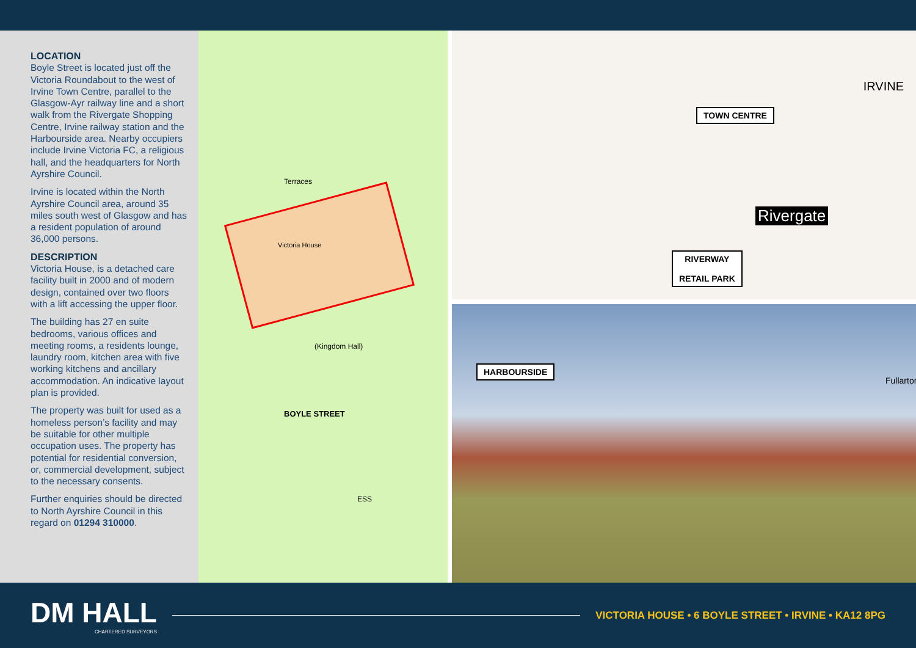LOCATION
Boyle Street is located just off the Victoria Roundabout to the west of Irvine Town Centre, parallel to the Glasgow-Ayr railway line and a short walk from the Rivergate Shopping Centre, Irvine railway station and the Harbourside area. Nearby occupiers include Irvine Victoria FC, a religious hall, and the headquarters for North Ayrshire Council.
Irvine is located within the North Ayrshire Council area, around 35 miles south west of Glasgow and has a resident population of around 36,000 persons.
DESCRIPTION
Victoria House, is a detached care facility built in 2000 and of modern design, contained over two floors with a lift accessing the upper floor.
The building has 27 en suite bedrooms, various offices and meeting rooms, a residents lounge, laundry room, kitchen area with five working kitchens and ancillary accommodation. An indicative layout plan is provided.
The property was built for used as a homeless person’s facility and may be suitable for other multiple occupation uses. The property has potential for residential conversion, or, commercial development, subject to the necessary consents.
Further enquiries should be directed to North Ayrshire Council in this regard on 01294 310000.
Terraces
Victoria House
(Kingdom Hall)
ESS
BOYLE STREET
TOWN CENTRE
IRVINE
Rivergate
RIVERWAY
RETAIL PARK
HARBOURSIDE
Fullarton
DM HALL
CHARTERED SURVEYORS
VICTORIA HOUSE • 6 BOYLE STREET • IRVINE • KA12 8PG